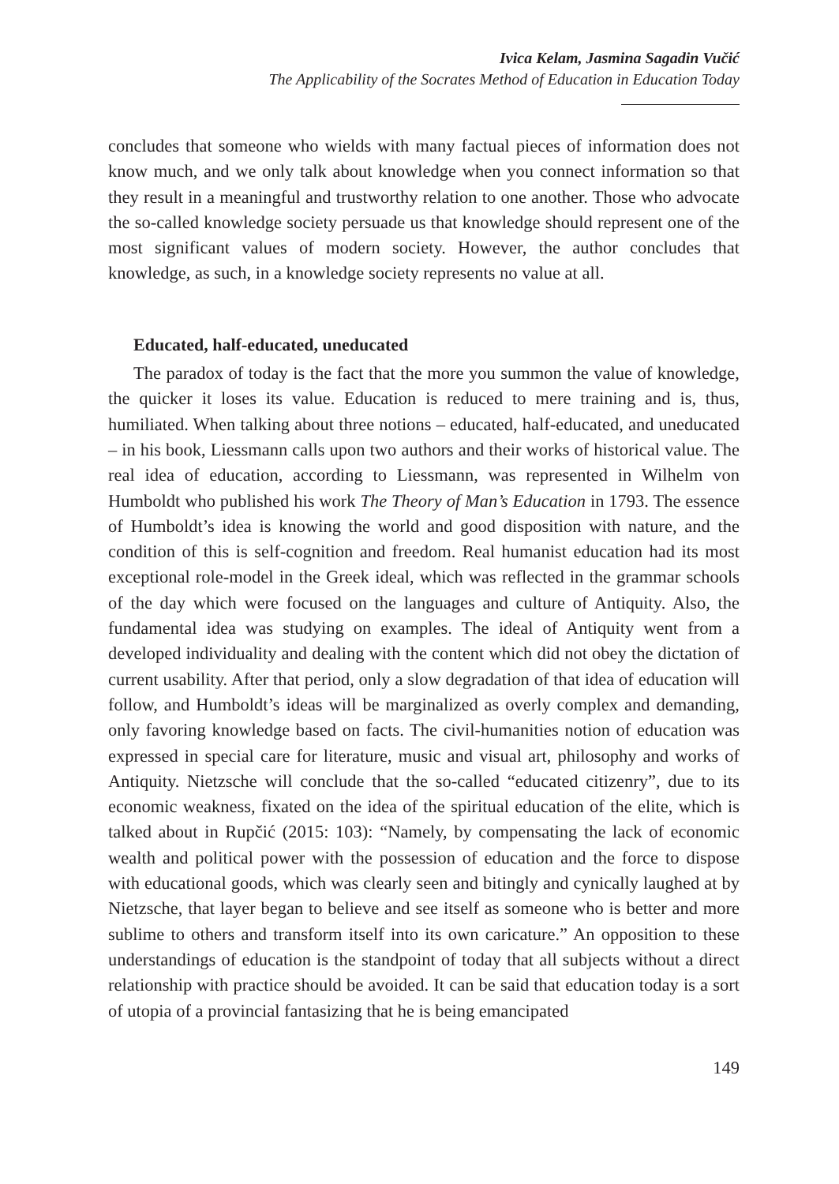Ivica Kelam, Jasmina Sagadin Vučić
The Applicability of the Socrates Method of Education in Education Today
concludes that someone who wields with many factual pieces of information does not know much, and we only talk about knowledge when you connect information so that they result in a meaningful and trustworthy relation to one another. Those who advocate the so-called knowledge society persuade us that knowledge should represent one of the most significant values of modern society. However, the author concludes that knowledge, as such, in a knowledge society represents no value at all.
Educated, half-educated, uneducated
The paradox of today is the fact that the more you summon the value of knowledge, the quicker it loses its value. Education is reduced to mere training and is, thus, humiliated. When talking about three notions – educated, half-educated, and uneducated – in his book, Liessmann calls upon two authors and their works of historical value. The real idea of education, according to Liessmann, was represented in Wilhelm von Humboldt who published his work The Theory of Man’s Education in 1793. The essence of Humboldt’s idea is knowing the world and good disposition with nature, and the condition of this is self-cognition and freedom. Real humanist education had its most exceptional role-model in the Greek ideal, which was reflected in the grammar schools of the day which were focused on the languages and culture of Antiquity. Also, the fundamental idea was studying on examples. The ideal of Antiquity went from a developed individuality and dealing with the content which did not obey the dictation of current usability. After that period, only a slow degradation of that idea of education will follow, and Humboldt’s ideas will be marginalized as overly complex and demanding, only favoring knowledge based on facts. The civil-humanities notion of education was expressed in special care for literature, music and visual art, philosophy and works of Antiquity. Nietzsche will conclude that the so-called “educated citizenry”, due to its economic weakness, fixated on the idea of the spiritual education of the elite, which is talked about in Rupčić (2015: 103): “Namely, by compensating the lack of economic wealth and political power with the possession of education and the force to dispose with educational goods, which was clearly seen and bitingly and cynically laughed at by Nietzsche, that layer began to believe and see itself as someone who is better and more sublime to others and transform itself into its own caricature.” An opposition to these understandings of education is the standpoint of today that all subjects without a direct relationship with practice should be avoided. It can be said that education today is a sort of utopia of a provincial fantasizing that he is being emancipated
149